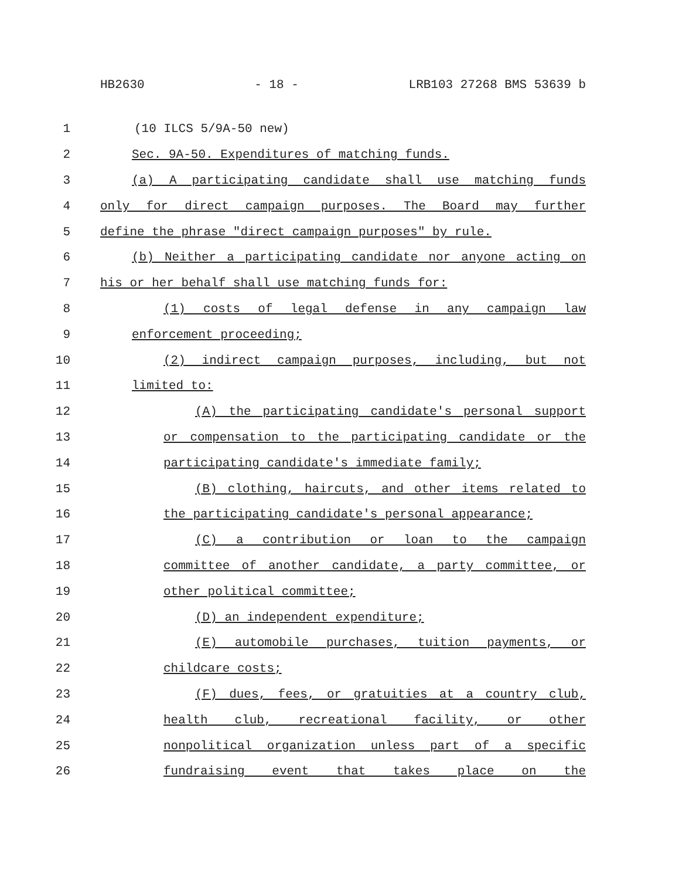HB2630 - 18 - LRB103 27268 BMS 53639 b
1 (10 ILCS 5/9A-50 new)
2 Sec. 9A-50. Expenditures of matching funds.
3 (a) A participating candidate shall use matching funds
4 only for direct campaign purposes. The Board may further
5 define the phrase "direct campaign purposes" by rule.
6 (b) Neither a participating candidate nor anyone acting on
7 his or her behalf shall use matching funds for:
8 (1) costs of legal defense in any campaign law
9 enforcement proceeding;
10 (2) indirect campaign purposes, including, but not
11 limited to:
12 (A) the participating candidate's personal support
13 or compensation to the participating candidate or the
14 participating candidate's immediate family;
15 (B) clothing, haircuts, and other items related to
16 the participating candidate's personal appearance;
17 (C) a contribution or loan to the campaign
18 committee of another candidate, a party committee, or
19 other political committee;
20 (D) an independent expenditure;
21 (E) automobile purchases, tuition payments, or
22 childcare costs;
23 (F) dues, fees, or gratuities at a country club,
24 health club, recreational facility, or other
25 nonpolitical organization unless part of a specific
26 fundraising event that takes place on the